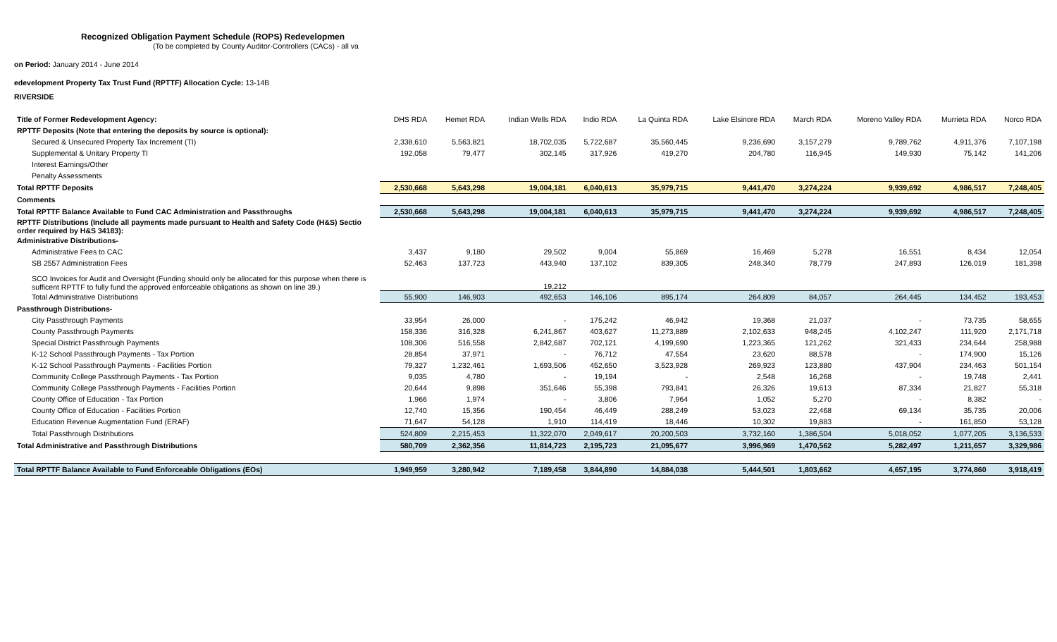Recognized Obligation Payment Schedule (ROPS) Redevelopmen
(To be completed by County Auditor-Controllers (CACs) - all va
on Period: January 2014 - June 2014
edevelopment Property Tax Trust Fund (RPTTF) Allocation Cycle: 13-14B
RIVERSIDE
| Title of Former Redevelopment Agency: | DHS RDA | Hemet RDA | Indian Wells RDA | Indio RDA | La Quinta RDA | Lake Elsinore RDA | March RDA | Moreno Valley RDA | Murrieta RDA | Norco RDA |
| RPTTF Deposits (Note that entering the deposits by source is optional): | | | | | | | | | | |
| Secured & Unsecured Property Tax Increment (TI) | 2,338,610 | 5,563,821 | 18,702,035 | 5,722,687 | 35,560,445 | 9,236,690 | 3,157,279 | 9,789,762 | 4,911,376 | 7,107,198 |
| Supplemental & Unitary Property TI | 192,058 | 79,477 | 302,145 | 317,926 | 419,270 | 204,780 | 116,945 | 149,930 | 75,142 | 141,206 |
| Interest Earnings/Other | | | | | | | | | | |
| Penalty Assessments | | | | | | | | | | |
| Total RPTTF Deposits | 2,530,668 | 5,643,298 | 19,004,181 | 6,040,613 | 35,979,715 | 9,441,470 | 3,274,224 | 9,939,692 | 4,986,517 | 7,248,405 |
| Comments | | | | | | | | | | |
| Total RPTTF Balance Available to Fund CAC Administration and Passthroughs | 2,530,668 | 5,643,298 | 19,004,181 | 6,040,613 | 35,979,715 | 9,441,470 | 3,274,224 | 9,939,692 | 4,986,517 | 7,248,405 |
| RPTTF Distributions (Include all payments made pursuant to Health and Safety Code (H&S) Sectio order required by H&S 34183): | | | | | | | | | | |
| Administrative Distributions- | | | | | | | | | | |
| Administrative Fees to CAC | 3,437 | 9,180 | 29,502 | 9,004 | 55,869 | 16,469 | 5,278 | 16,551 | 8,434 | 12,054 |
| SB 2557 Administration Fees | 52,463 | 137,723 | 443,940 | 137,102 | 839,305 | 248,340 | 78,779 | 247,893 | 126,019 | 181,398 |
| SCO Invoices for Audit and Oversight (Funding should only be allocated for this purpose when there is sufficent RPTTF to fully fund the approved enforceable obligations as shown on line 39.) | | | 19,212 | | | | | | | |
| Total Administrative Distributions | 55,900 | 146,903 | 492,653 | 146,106 | 895,174 | 264,809 | 84,057 | 264,445 | 134,452 | 193,453 |
| Passthrough Distributions- | | | | | | | | | | |
| City Passthrough Payments | 33,954 | 26,000 | - | 175,242 | 46,942 | 19,368 | 21,037 | - | 73,735 | 58,655 |
| County Passthrough Payments | 158,336 | 316,328 | 6,241,867 | 403,627 | 11,273,889 | 2,102,633 | 948,245 | 4,102,247 | 111,920 | 2,171,718 |
| Special District Passthrough Payments | 108,306 | 516,558 | 2,842,687 | 702,121 | 4,199,690 | 1,223,365 | 121,262 | 321,433 | 234,644 | 258,988 |
| K-12 School Passthrough Payments - Tax Portion | 28,854 | 37,971 | - | 76,712 | 47,554 | 23,620 | 88,578 | - | 174,900 | 15,126 |
| K-12 School Passthrough Payments - Facilities Portion | 79,327 | 1,232,461 | 1,693,506 | 452,650 | 3,523,928 | 269,923 | 123,880 | 437,904 | 234,463 | 501,154 |
| Community College Passthrough Payments - Tax Portion | 9,035 | 4,780 | - | 19,194 | - | 2,548 | 16,268 | - | 19,748 | 2,441 |
| Community College Passthrough Payments - Facilities Portion | 20,644 | 9,898 | 351,646 | 55,398 | 793,841 | 26,326 | 19,613 | 87,334 | 21,827 | 55,318 |
| County Office of Education - Tax Portion | 1,966 | 1,974 | - | 3,806 | 7,964 | 1,052 | 5,270 | - | 8,382 | - |
| County Office of Education - Facilities Portion | 12,740 | 15,356 | 190,454 | 46,449 | 288,249 | 53,023 | 22,468 | 69,134 | 35,735 | 20,006 |
| Education Revenue Augmentation Fund (ERAF) | 71,647 | 54,128 | 1,910 | 114,419 | 18,446 | 10,302 | 19,883 | - | 161,850 | 53,128 |
| Total Passthrough Distributions | 524,809 | 2,215,453 | 11,322,070 | 2,049,617 | 20,200,503 | 3,732,160 | 1,386,504 | 5,018,052 | 1,077,205 | 3,136,533 |
| Total Administrative and Passthrough Distributions | 580,709 | 2,362,356 | 11,814,723 | 2,195,723 | 21,095,677 | 3,996,969 | 1,470,562 | 5,282,497 | 1,211,657 | 3,329,986 |
| Total RPTTF Balance Available to Fund Enforceable Obligations (EOs) | 1,949,959 | 3,280,942 | 7,189,458 | 3,844,890 | 14,884,038 | 5,444,501 | 1,803,662 | 4,657,195 | 3,774,860 | 3,918,419 |